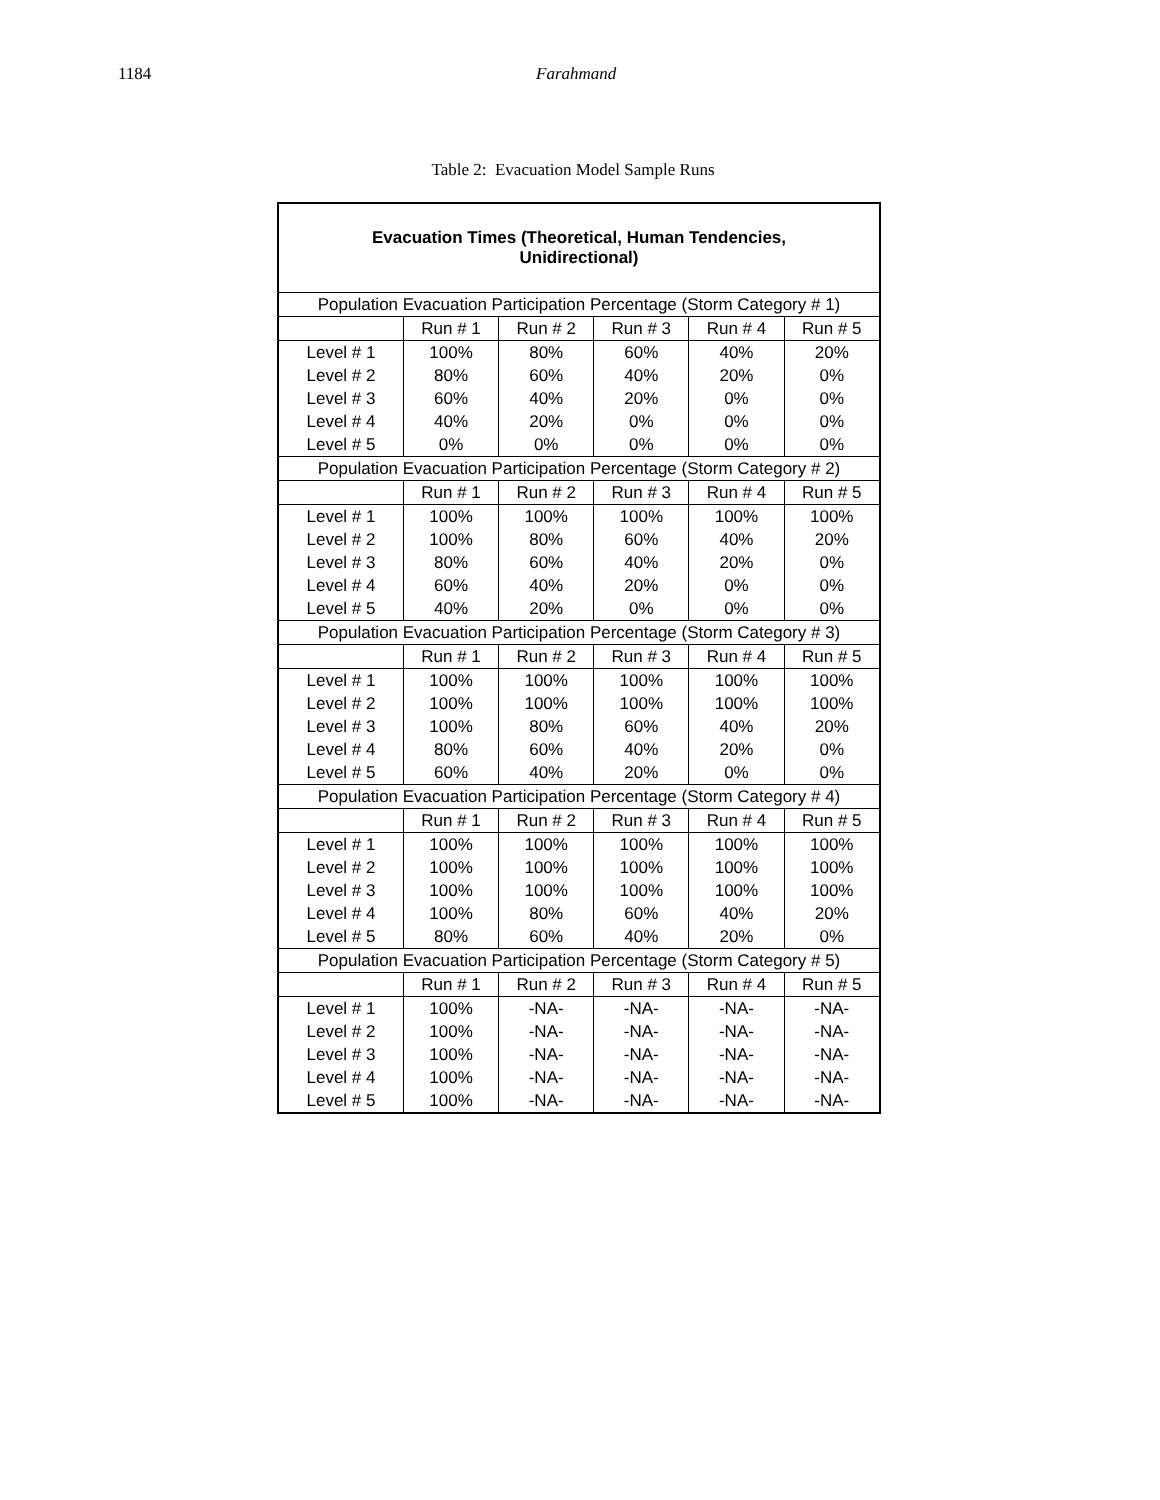1184 Farahmand
Table 2: Evacuation Model Sample Runs
| Evacuation Times (Theoretical, Human Tendencies, Unidirectional) | | | | | |
| --- | --- | --- | --- | --- | --- |
| Population Evacuation Participation Percentage (Storm Category # 1) | | | | | |
| | Run # 1 | Run # 2 | Run # 3 | Run # 4 | Run # 5 |
| Level # 1 | 100% | 80% | 60% | 40% | 20% |
| Level # 2 | 80% | 60% | 40% | 20% | 0% |
| Level # 3 | 60% | 40% | 20% | 0% | 0% |
| Level # 4 | 40% | 20% | 0% | 0% | 0% |
| Level # 5 | 0% | 0% | 0% | 0% | 0% |
| Population Evacuation Participation Percentage (Storm Category # 2) | | | | | |
| | Run # 1 | Run # 2 | Run # 3 | Run # 4 | Run # 5 |
| Level # 1 | 100% | 100% | 100% | 100% | 100% |
| Level # 2 | 100% | 80% | 60% | 40% | 20% |
| Level # 3 | 80% | 60% | 40% | 20% | 0% |
| Level # 4 | 60% | 40% | 20% | 0% | 0% |
| Level # 5 | 40% | 20% | 0% | 0% | 0% |
| Population Evacuation Participation Percentage (Storm Category # 3) | | | | | |
| | Run # 1 | Run # 2 | Run # 3 | Run # 4 | Run # 5 |
| Level # 1 | 100% | 100% | 100% | 100% | 100% |
| Level # 2 | 100% | 100% | 100% | 100% | 100% |
| Level # 3 | 100% | 80% | 60% | 40% | 20% |
| Level # 4 | 80% | 60% | 40% | 20% | 0% |
| Level # 5 | 60% | 40% | 20% | 0% | 0% |
| Population Evacuation Participation Percentage (Storm Category # 4) | | | | | |
| | Run # 1 | Run # 2 | Run # 3 | Run # 4 | Run # 5 |
| Level # 1 | 100% | 100% | 100% | 100% | 100% |
| Level # 2 | 100% | 100% | 100% | 100% | 100% |
| Level # 3 | 100% | 100% | 100% | 100% | 100% |
| Level # 4 | 100% | 80% | 60% | 40% | 20% |
| Level # 5 | 80% | 60% | 40% | 20% | 0% |
| Population Evacuation Participation Percentage (Storm Category # 5) | | | | | |
| | Run # 1 | Run # 2 | Run # 3 | Run # 4 | Run # 5 |
| Level # 1 | 100% | -NA- | -NA- | -NA- | -NA- |
| Level # 2 | 100% | -NA- | -NA- | -NA- | -NA- |
| Level # 3 | 100% | -NA- | -NA- | -NA- | -NA- |
| Level # 4 | 100% | -NA- | -NA- | -NA- | -NA- |
| Level # 5 | 100% | -NA- | -NA- | -NA- | -NA- |